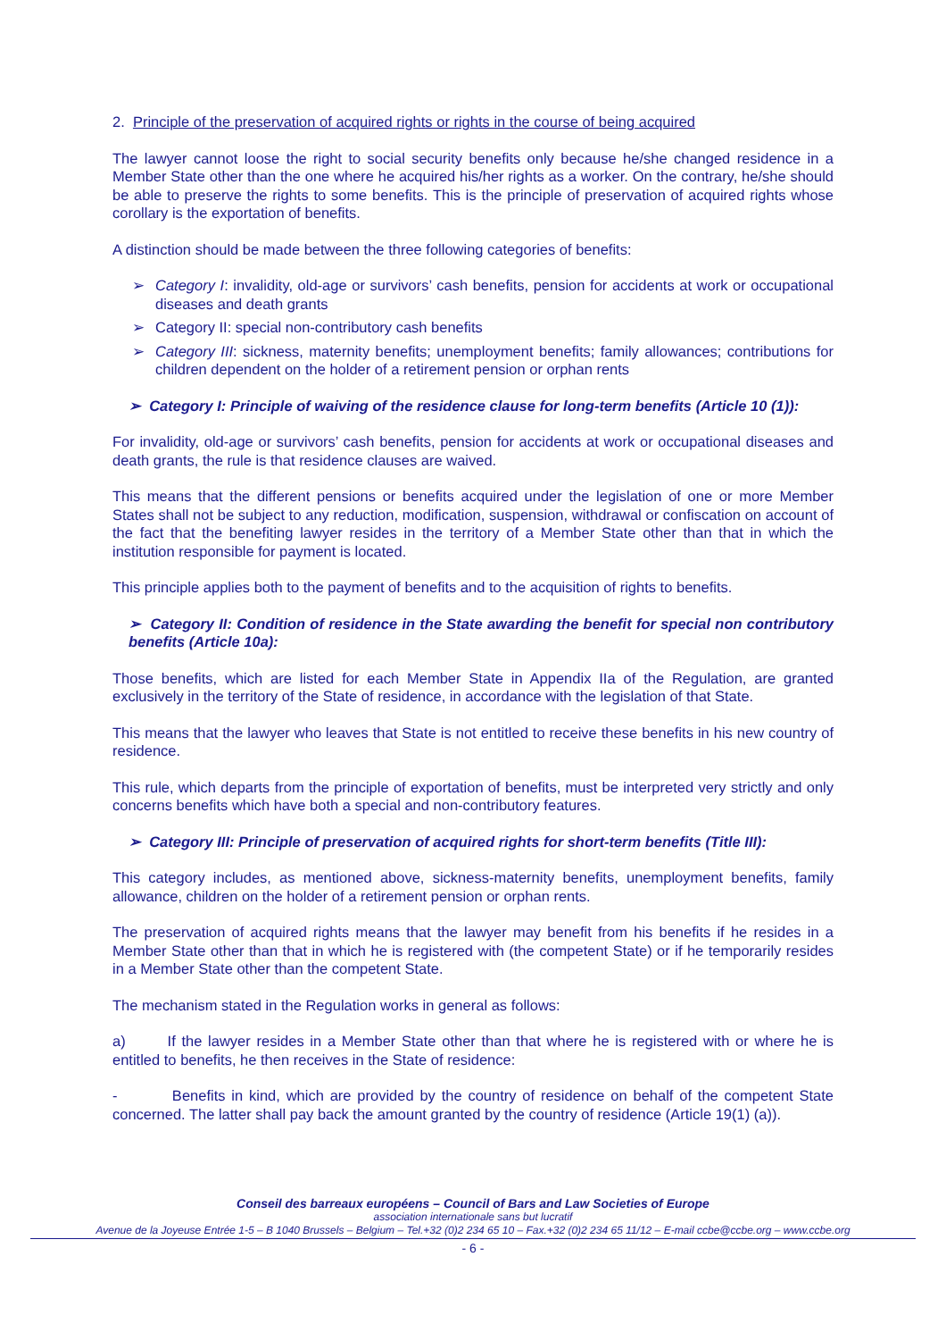2. Principle of the preservation of acquired rights or rights in the course of being acquired
The lawyer cannot loose the right to social security benefits only because he/she changed residence in a Member State other than the one where he acquired his/her rights as a worker. On the contrary, he/she should be able to preserve the rights to some benefits. This is the principle of preservation of acquired rights whose corollary is the exportation of benefits.
A distinction should be made between the three following categories of benefits:
➢ Category I: invalidity, old-age or survivors’ cash benefits, pension for accidents at work or occupational diseases and death grants
➢ Category II: special non-contributory cash benefits
➢ Category III: sickness, maternity benefits; unemployment benefits; family allowances; contributions for children dependent on the holder of a retirement pension or orphan rents
➢ Category I: Principle of waiving of the residence clause for long-term benefits (Article 10 (1)):
For invalidity, old-age or survivors’ cash benefits, pension for accidents at work or occupational diseases and death grants, the rule is that residence clauses are waived.
This means that the different pensions or benefits acquired under the legislation of one or more Member States shall not be subject to any reduction, modification, suspension, withdrawal or confiscation on account of the fact that the benefiting lawyer resides in the territory of a Member State other than that in which the institution responsible for payment is located.
This principle applies both to the payment of benefits and to the acquisition of rights to benefits.
➢ Category II: Condition of residence in the State awarding the benefit for special non contributory benefits (Article 10a):
Those benefits, which are listed for each Member State in Appendix IIa of the Regulation, are granted exclusively in the territory of the State of residence, in accordance with the legislation of that State.
This means that the lawyer who leaves that State is not entitled to receive these benefits in his new country of residence.
This rule, which departs from the principle of exportation of benefits, must be interpreted very strictly and only concerns benefits which have both a special and non-contributory features.
➢ Category III: Principle of preservation of acquired rights for short-term benefits (Title III):
This category includes, as mentioned above, sickness-maternity benefits, unemployment benefits, family allowance, children on the holder of a retirement pension or orphan rents.
The preservation of acquired rights means that the lawyer may benefit from his benefits if he resides in a Member State other than that in which he is registered with (the competent State) or if he temporarily resides in a Member State other than the competent State.
The mechanism stated in the Regulation works in general as follows:
a) If the lawyer resides in a Member State other than that where he is registered with or where he is entitled to benefits, he then receives in the State of residence:
- Benefits in kind, which are provided by the country of residence on behalf of the competent State concerned. The latter shall pay back the amount granted by the country of residence (Article 19(1) (a)).
Conseil des barreaux européens – Council of Bars and Law Societies of Europe
association internationale sans but lucratif
Avenue de la Joyeuse Entrée 1-5 – B 1040 Brussels – Belgium – Tel.+32 (0)2 234 65 10 – Fax.+32 (0)2 234 65 11/12 – E-mail ccbe@ccbe.org – www.ccbe.org
- 6 -